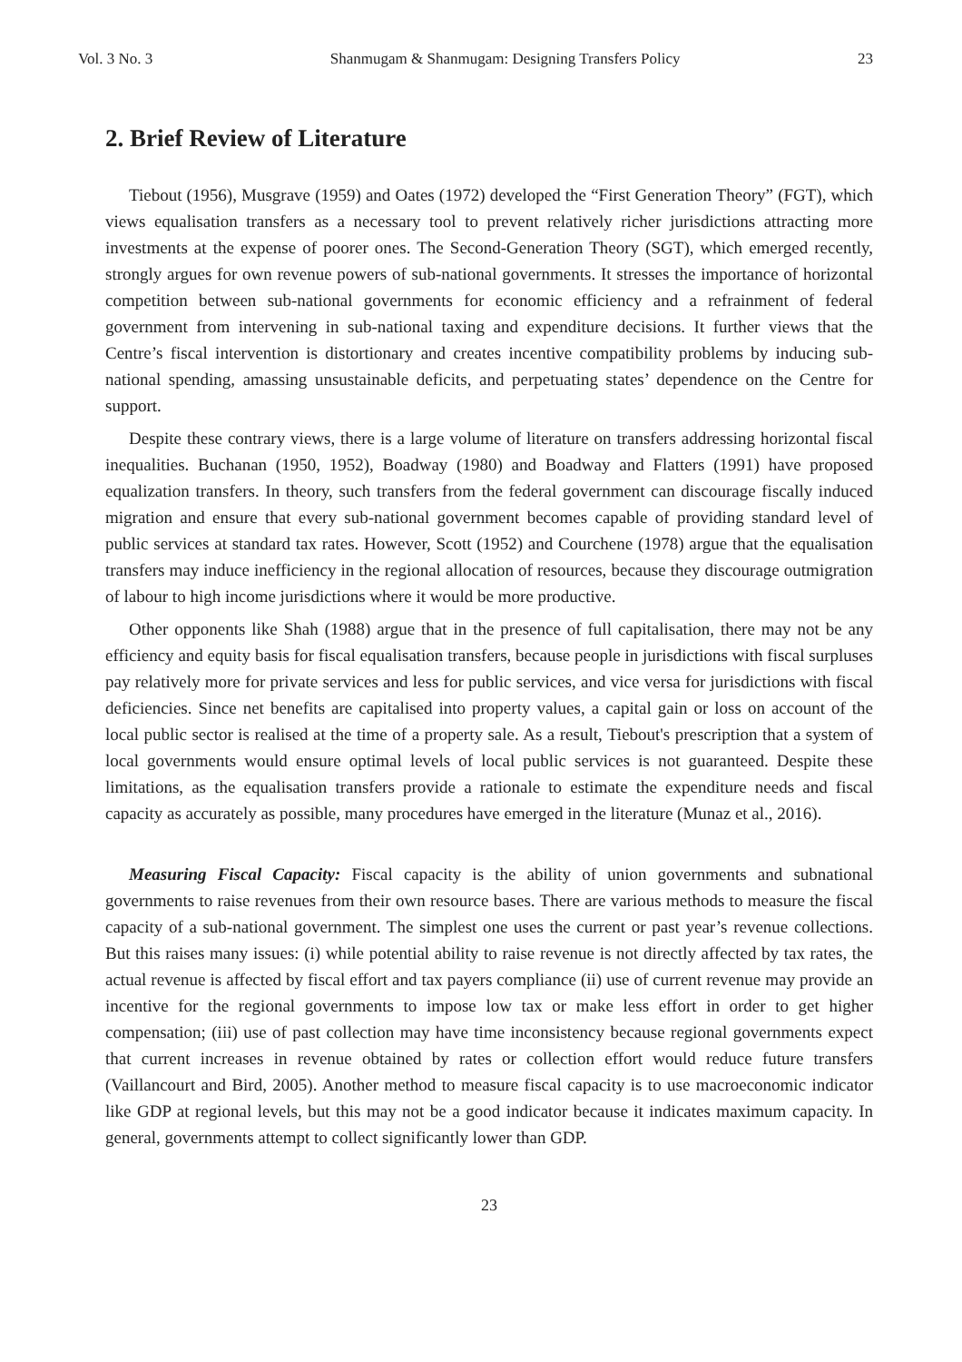Vol. 3 No. 3 Shanmugam & Shanmugam: Designing Transfers Policy 23
2. Brief Review of Literature
Tiebout (1956), Musgrave (1959) and Oates (1972) developed the “First Generation Theory” (FGT), which views equalisation transfers as a necessary tool to prevent relatively richer jurisdictions attracting more investments at the expense of poorer ones. The Second-Generation Theory (SGT), which emerged recently, strongly argues for own revenue powers of sub-national governments. It stresses the importance of horizontal competition between sub-national governments for economic efficiency and a refrainment of federal government from intervening in sub-national taxing and expenditure decisions. It further views that the Centre’s fiscal intervention is distortionary and creates incentive compatibility problems by inducing sub-national spending, amassing unsustainable deficits, and perpetuating states’ dependence on the Centre for support.
Despite these contrary views, there is a large volume of literature on transfers addressing horizontal fiscal inequalities. Buchanan (1950, 1952), Boadway (1980) and Boadway and Flatters (1991) have proposed equalization transfers. In theory, such transfers from the federal government can discourage fiscally induced migration and ensure that every sub-national government becomes capable of providing standard level of public services at standard tax rates. However, Scott (1952) and Courchene (1978) argue that the equalisation transfers may induce inefficiency in the regional allocation of resources, because they discourage outmigration of labour to high income jurisdictions where it would be more productive.
Other opponents like Shah (1988) argue that in the presence of full capitalisation, there may not be any efficiency and equity basis for fiscal equalisation transfers, because people in jurisdictions with fiscal surpluses pay relatively more for private services and less for public services, and vice versa for jurisdictions with fiscal deficiencies. Since net benefits are capitalised into property values, a capital gain or loss on account of the local public sector is realised at the time of a property sale. As a result, Tiebout's prescription that a system of local governments would ensure optimal levels of local public services is not guaranteed. Despite these limitations, as the equalisation transfers provide a rationale to estimate the expenditure needs and fiscal capacity as accurately as possible, many procedures have emerged in the literature (Munaz et al., 2016).
Measuring Fiscal Capacity: Fiscal capacity is the ability of union governments and subnational governments to raise revenues from their own resource bases. There are various methods to measure the fiscal capacity of a sub-national government. The simplest one uses the current or past year’s revenue collections. But this raises many issues: (i) while potential ability to raise revenue is not directly affected by tax rates, the actual revenue is affected by fiscal effort and tax payers compliance (ii) use of current revenue may provide an incentive for the regional governments to impose low tax or make less effort in order to get higher compensation; (iii) use of past collection may have time inconsistency because regional governments expect that current increases in revenue obtained by rates or collection effort would reduce future transfers (Vaillancourt and Bird, 2005). Another method to measure fiscal capacity is to use macroeconomic indicator like GDP at regional levels, but this may not be a good indicator because it indicates maximum capacity. In general, governments attempt to collect significantly lower than GDP.
23